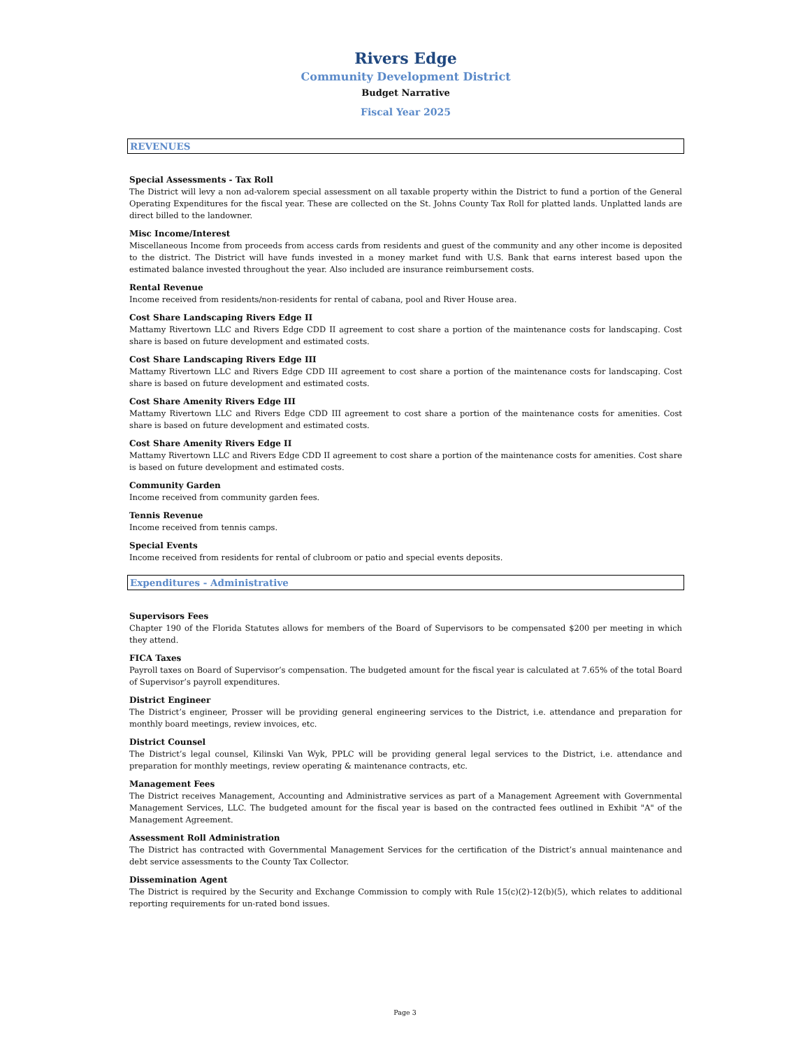Rivers Edge
Community Development District
Budget Narrative
Fiscal Year 2025
REVENUES
Special Assessments - Tax Roll
The District will levy a non ad-valorem special assessment on all taxable property within the District to fund a portion of the General Operating Expenditures for the fiscal year. These are collected on the St. Johns County Tax Roll for platted lands. Unplatted lands are direct billed to the landowner.
Misc Income/Interest
Miscellaneous Income from proceeds from access cards from residents and guest of the community and any other income is deposited to the district. The District will have funds invested in a money market fund with U.S. Bank that earns interest based upon the estimated balance invested throughout the year. Also included are insurance reimbursement costs.
Rental Revenue
Income received from residents/non-residents for rental of cabana, pool and River House area.
Cost Share Landscaping Rivers Edge II
Mattamy Rivertown LLC and Rivers Edge CDD II agreement to cost share a portion of the maintenance costs for landscaping. Cost share is based on future development and estimated costs.
Cost Share Landscaping Rivers Edge III
Mattamy Rivertown LLC and Rivers Edge CDD III agreement to cost share a portion of the maintenance costs for landscaping. Cost share is based on future development and estimated costs.
Cost Share Amenity Rivers Edge III
Mattamy Rivertown LLC and Rivers Edge CDD III agreement to cost share a portion of the maintenance costs for amenities. Cost share is based on future development and estimated costs.
Cost Share Amenity Rivers Edge II
Mattamy Rivertown LLC and Rivers Edge CDD II agreement to cost share a portion of the maintenance costs for amenities. Cost share is based on future development and estimated costs.
Community Garden
Income received from community garden fees.
Tennis Revenue
Income received from tennis camps.
Special Events
Income received from residents for rental of clubroom or patio and special events deposits.
Expenditures - Administrative
Supervisors Fees
Chapter 190 of the Florida Statutes allows for members of the Board of Supervisors to be compensated $200 per meeting in which they attend.
FICA Taxes
Payroll taxes on Board of Supervisor’s compensation. The budgeted amount for the fiscal year is calculated at 7.65% of the total Board of Supervisor’s payroll expenditures.
District Engineer
The District’s engineer, Prosser will be providing general engineering services to the District, i.e. attendance and preparation for monthly board meetings, review invoices, etc.
District Counsel
The District’s legal counsel, Kilinski Van Wyk, PPLC will be providing general legal services to the District, i.e. attendance and preparation for monthly meetings, review operating & maintenance contracts, etc.
Management Fees
The District receives Management, Accounting and Administrative services as part of a Management Agreement with Governmental Management Services, LLC. The budgeted amount for the fiscal year is based on the contracted fees outlined in Exhibit "A" of the Management Agreement.
Assessment Roll Administration
The District has contracted with Governmental Management Services for the certification of the District’s annual maintenance and debt service assessments to the County Tax Collector.
Dissemination Agent
The District is required by the Security and Exchange Commission to comply with Rule 15(c)(2)-12(b)(5), which relates to additional reporting requirements for un-rated bond issues.
Page 3